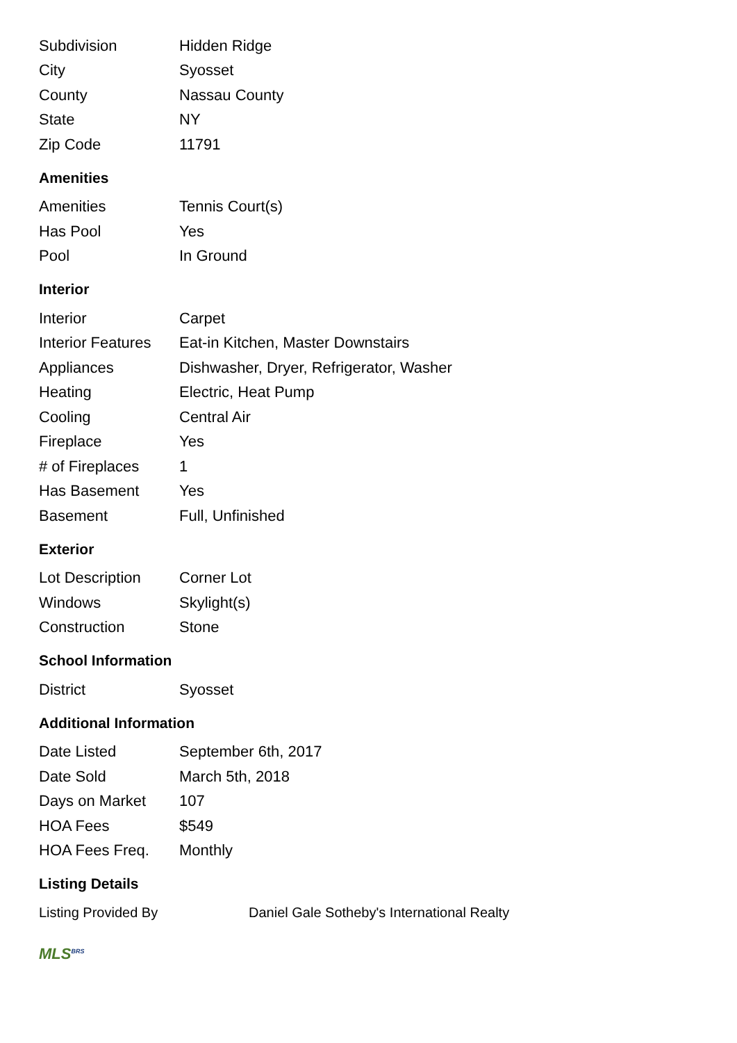| Subdivision | Hidden Ridge |
| City | Syosset |
| County | Nassau County |
| State | NY |
| Zip Code | 11791 |
Amenities
| Amenities | Tennis Court(s) |
| Has Pool | Yes |
| Pool | In Ground |
Interior
| Interior | Carpet |
| Interior Features | Eat-in Kitchen, Master Downstairs |
| Appliances | Dishwasher, Dryer, Refrigerator, Washer |
| Heating | Electric, Heat Pump |
| Cooling | Central Air |
| Fireplace | Yes |
| # of Fireplaces | 1 |
| Has Basement | Yes |
| Basement | Full, Unfinished |
Exterior
| Lot Description | Corner Lot |
| Windows | Skylight(s) |
| Construction | Stone |
School Information
| District | Syosset |
Additional Information
| Date Listed | September 6th, 2017 |
| Date Sold | March 5th, 2018 |
| Days on Market | 107 |
| HOA Fees | $549 |
| HOA Fees Freq. | Monthly |
Listing Details
| Listing Provided By | Daniel Gale Sotheby's International Realty |
MLS<sup>BRS</sup>